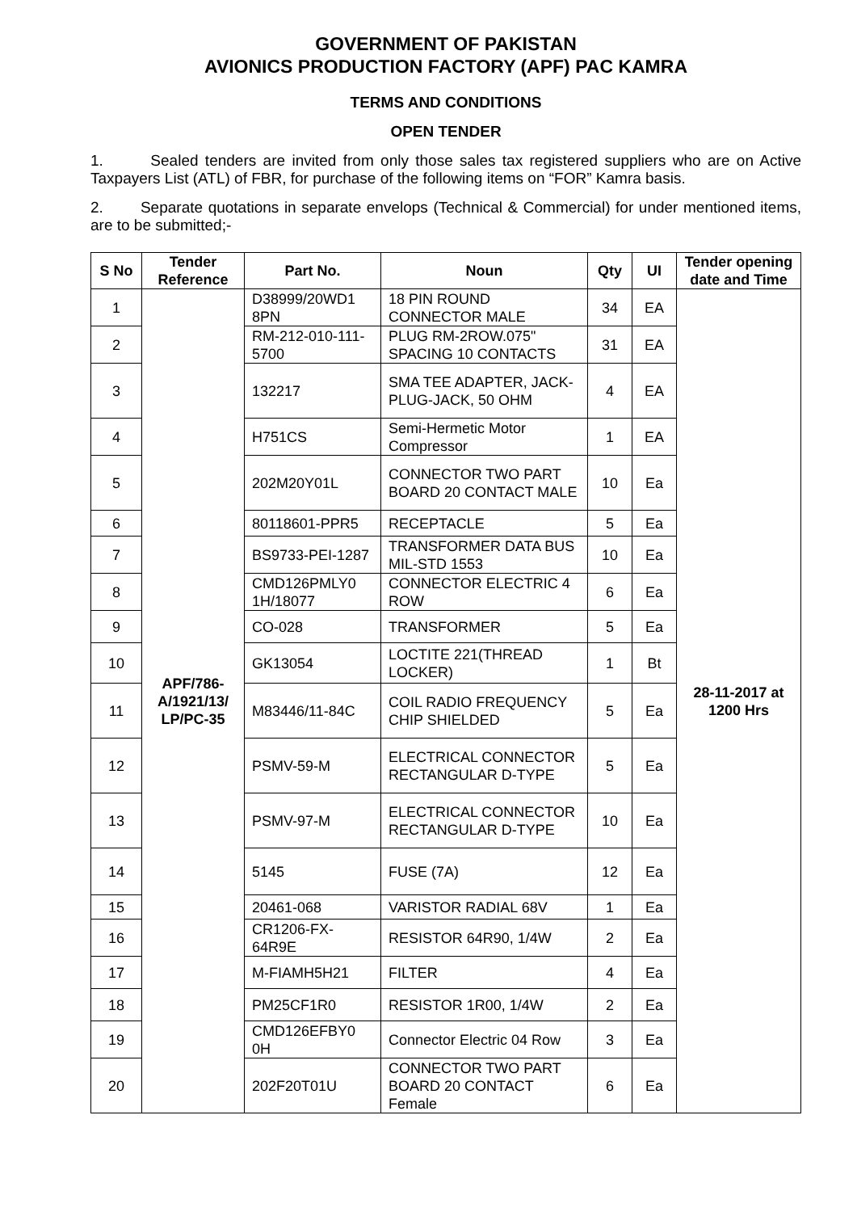GOVERNMENT OF PAKISTAN
AVIONICS PRODUCTION FACTORY (APF) PAC KAMRA
TERMS AND CONDITIONS
OPEN TENDER
1. Sealed tenders are invited from only those sales tax registered suppliers who are on Active Taxpayers List (ATL) of FBR, for purchase of the following items on “FOR” Kamra basis.
2. Separate quotations in separate envelops (Technical & Commercial) for under mentioned items, are to be submitted;-
| S No | Tender Reference | Part No. | Noun | Qty | UI | Tender opening date and Time |
| --- | --- | --- | --- | --- | --- | --- |
| 1 | APF/786-A/1921/13/ LP/PC-35 | D38999/20WD1 8PN | 18 PIN ROUND CONNECTOR MALE | 34 | EA | 28-11-2017 at 1200 Hrs |
| 2 | | RM-212-010-111-5700 | PLUG RM-2ROW.075" SPACING 10 CONTACTS | 31 | EA | |
| 3 | | 132217 | SMA TEE ADAPTER, JACK-PLUG-JACK, 50 OHM | 4 | EA | |
| 4 | | H751CS | Semi-Hermetic Motor Compressor | 1 | EA | |
| 5 | | 202M20Y01L | CONNECTOR TWO PART BOARD 20 CONTACT MALE | 10 | Ea | |
| 6 | | 80118601-PPR5 | RECEPTACLE | 5 | Ea | |
| 7 | | BS9733-PEI-1287 | TRANSFORMER DATA BUS MIL-STD 1553 | 10 | Ea | |
| 8 | | CMD126PMLY0 1H/18077 | CONNECTOR ELECTRIC 4 ROW | 6 | Ea | |
| 9 | | CO-028 | TRANSFORMER | 5 | Ea | |
| 10 | | GK13054 | LOCTITE 221(THREAD LOCKER) | 1 | Bt | |
| 11 | | M83446/11-84C | COIL RADIO FREQUENCY CHIP SHIELDED | 5 | Ea | |
| 12 | | PSMV-59-M | ELECTRICAL CONNECTOR RECTANGULAR D-TYPE | 5 | Ea | |
| 13 | | PSMV-97-M | ELECTRICAL CONNECTOR RECTANGULAR D-TYPE | 10 | Ea | |
| 14 | | 5145 | FUSE (7A) | 12 | Ea | |
| 15 | | 20461-068 | VARISTOR RADIAL 68V | 1 | Ea | |
| 16 | | CR1206-FX-64R9E | RESISTOR 64R90, 1/4W | 2 | Ea | |
| 17 | | M-FIAMH5H21 | FILTER | 4 | Ea | |
| 18 | | PM25CF1R0 | RESISTOR 1R00, 1/4W | 2 | Ea | |
| 19 | | CMD126EFBY0 0H | Connector Electric 04 Row | 3 | Ea | |
| 20 | | 202F20T01U | CONNECTOR TWO PART BOARD 20 CONTACT Female | 6 | Ea | |